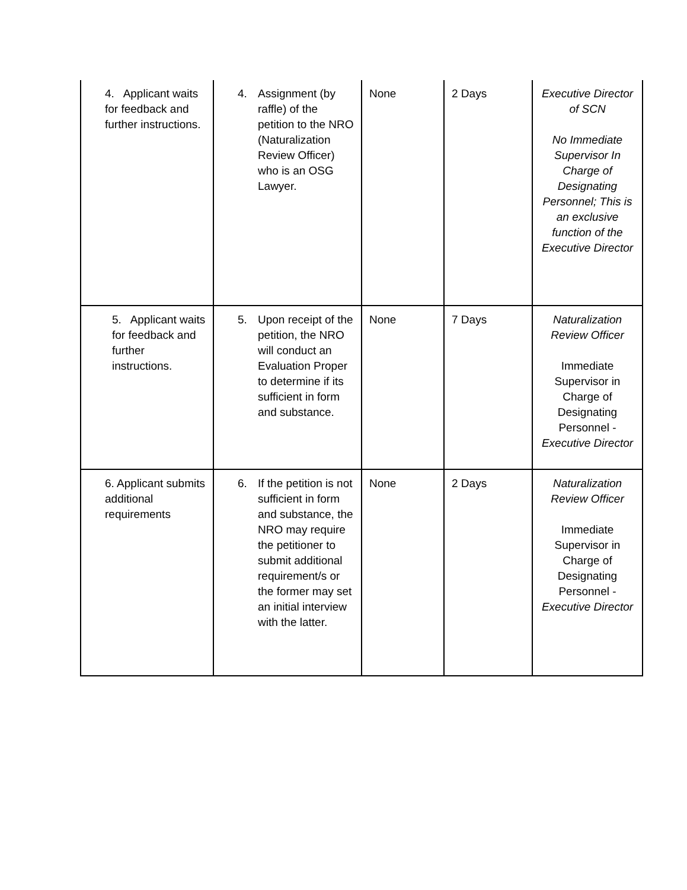| 4. Applicant waits for feedback and further instructions. | 4. Assignment (by raffle) of the petition to the NRO (Naturalization Review Officer) who is an OSG Lawyer. | None | 2 Days | Executive Director of SCN No Immediate Supervisor In Charge of Designating Personnel; This is an exclusive function of the Executive Director |
| 5. Applicant waits for feedback and further instructions. | 5. Upon receipt of the petition, the NRO will conduct an Evaluation Proper to determine if its sufficient in form and substance. | None | 7 Days | Naturalization Review Officer Immediate Supervisor in Charge of Designating Personnel - Executive Director |
| 6. Applicant submits additional requirements | 6. If the petition is not sufficient in form and substance, the NRO may require the petitioner to submit additional requirement/s or the former may set an initial interview with the latter. | None | 2 Days | Naturalization Review Officer Immediate Supervisor in Charge of Designating Personnel - Executive Director |